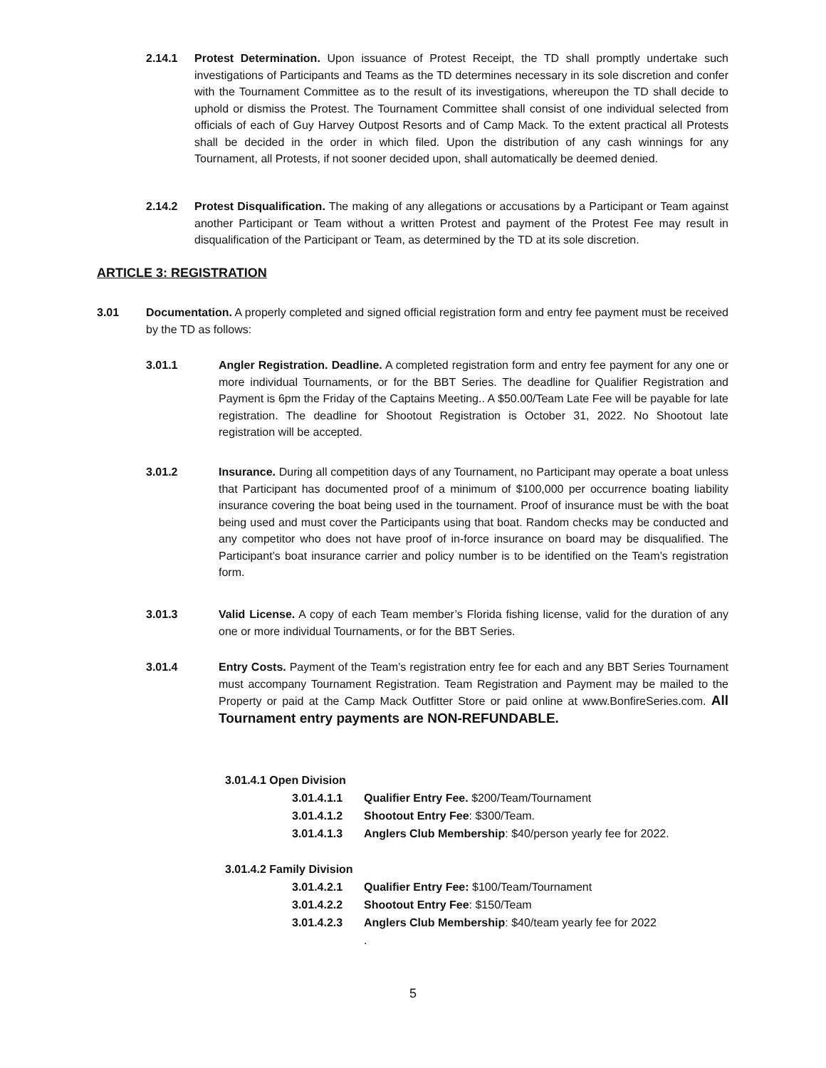2.14.1 Protest Determination. Upon issuance of Protest Receipt, the TD shall promptly undertake such investigations of Participants and Teams as the TD determines necessary in its sole discretion and confer with the Tournament Committee as to the result of its investigations, whereupon the TD shall decide to uphold or dismiss the Protest. The Tournament Committee shall consist of one individual selected from officials of each of Guy Harvey Outpost Resorts and of Camp Mack. To the extent practical all Protests shall be decided in the order in which filed. Upon the distribution of any cash winnings for any Tournament, all Protests, if not sooner decided upon, shall automatically be deemed denied.
2.14.2 Protest Disqualification. The making of any allegations or accusations by a Participant or Team against another Participant or Team without a written Protest and payment of the Protest Fee may result in disqualification of the Participant or Team, as determined by the TD at its sole discretion.
ARTICLE 3: REGISTRATION
3.01 Documentation. A properly completed and signed official registration form and entry fee payment must be received by the TD as follows:
3.01.1 Angler Registration. Deadline. A completed registration form and entry fee payment for any one or more individual Tournaments, or for the BBT Series. The deadline for Qualifier Registration and Payment is 6pm the Friday of the Captains Meeting.. A $50.00/Team Late Fee will be payable for late registration. The deadline for Shootout Registration is October 31, 2022. No Shootout late registration will be accepted.
3.01.2 Insurance. During all competition days of any Tournament, no Participant may operate a boat unless that Participant has documented proof of a minimum of $100,000 per occurrence boating liability insurance covering the boat being used in the tournament. Proof of insurance must be with the boat being used and must cover the Participants using that boat. Random checks may be conducted and any competitor who does not have proof of in-force insurance on board may be disqualified. The Participant’s boat insurance carrier and policy number is to be identified on the Team’s registration form.
3.01.3 Valid License. A copy of each Team member’s Florida fishing license, valid for the duration of any one or more individual Tournaments, or for the BBT Series.
3.01.4 Entry Costs. Payment of the Team’s registration entry fee for each and any BBT Series Tournament must accompany Tournament Registration. Team Registration and Payment may be mailed to the Property or paid at the Camp Mack Outfitter Store or paid online at www.BonfireSeries.com. All Tournament entry payments are NON-REFUNDABLE.
3.01.4.1 Open Division
3.01.4.1.1 Qualifier Entry Fee. $200/Team/Tournament
3.01.4.1.2 Shootout Entry Fee: $300/Team.
3.01.4.1.3 Anglers Club Membership: $40/person yearly fee for 2022.
3.01.4.2 Family Division
3.01.4.2.1 Qualifier Entry Fee: $100/Team/Tournament
3.01.4.2.2 Shootout Entry Fee: $150/Team
3.01.4.2.3 Anglers Club Membership: $40/team yearly fee for 2022
.
5